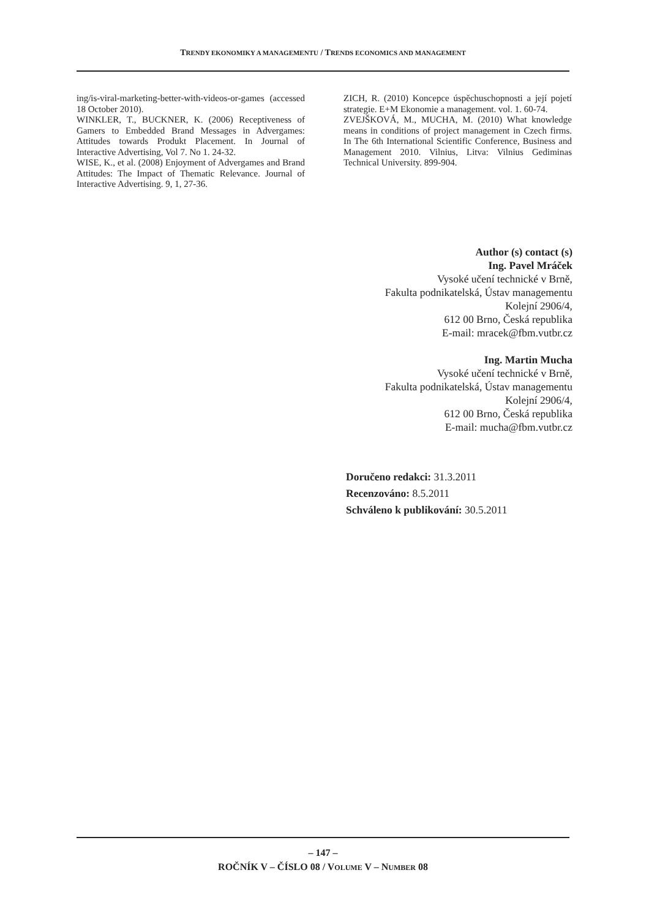TRENDY EKONOMIKY A MANAGEMENTU / TRENDS ECONOMICS AND MANAGEMENT
ing/is-viral-marketing-better-with-videos-or-games (accessed 18 October 2010).
WINKLER, T., BUCKNER, K. (2006) Receptiveness of Gamers to Embedded Brand Messages in Advergames: Attitudes towards Produkt Placement. In Journal of Interactive Advertising, Vol 7. No 1. 24-32.
WISE, K., et al. (2008) Enjoyment of Advergames and Brand Attitudes: The Impact of Thematic Relevance. Journal of Interactive Advertising. 9, 1, 27-36.
ZICH, R. (2010) Koncepce úspěchuschopnosti a její pojetí strategie. E+M Ekonomie a management. vol. 1. 60-74.
ZVEJŠKOVÁ, M., MUCHA, M. (2010) What knowledge means in conditions of project management in Czech firms. In The 6th International Scientific Conference, Business and Management 2010. Vilnius, Litva: Vilnius Gediminas Technical University. 899-904.
Author (s) contact (s)
Ing. Pavel Mráček
Vysoké učení technické v Brně,
Fakulta podnikatelská, Ústav managementu
Kolejní 2906/4,
612 00 Brno, Česká republika
E-mail: mracek@fbm.vutbr.cz
Ing. Martin Mucha
Vysoké učení technické v Brně,
Fakulta podnikatelská, Ústav managementu
Kolejní 2906/4,
612 00 Brno, Česká republika
E-mail: mucha@fbm.vutbr.cz
Doručeno redakci: 31.3.2011
Recenzováno: 8.5.2011
Schváleno k publikování: 30.5.2011
– 147 –
ROČNÍK V – ČÍSLO 08 / VOLUME V – NUMBER 08